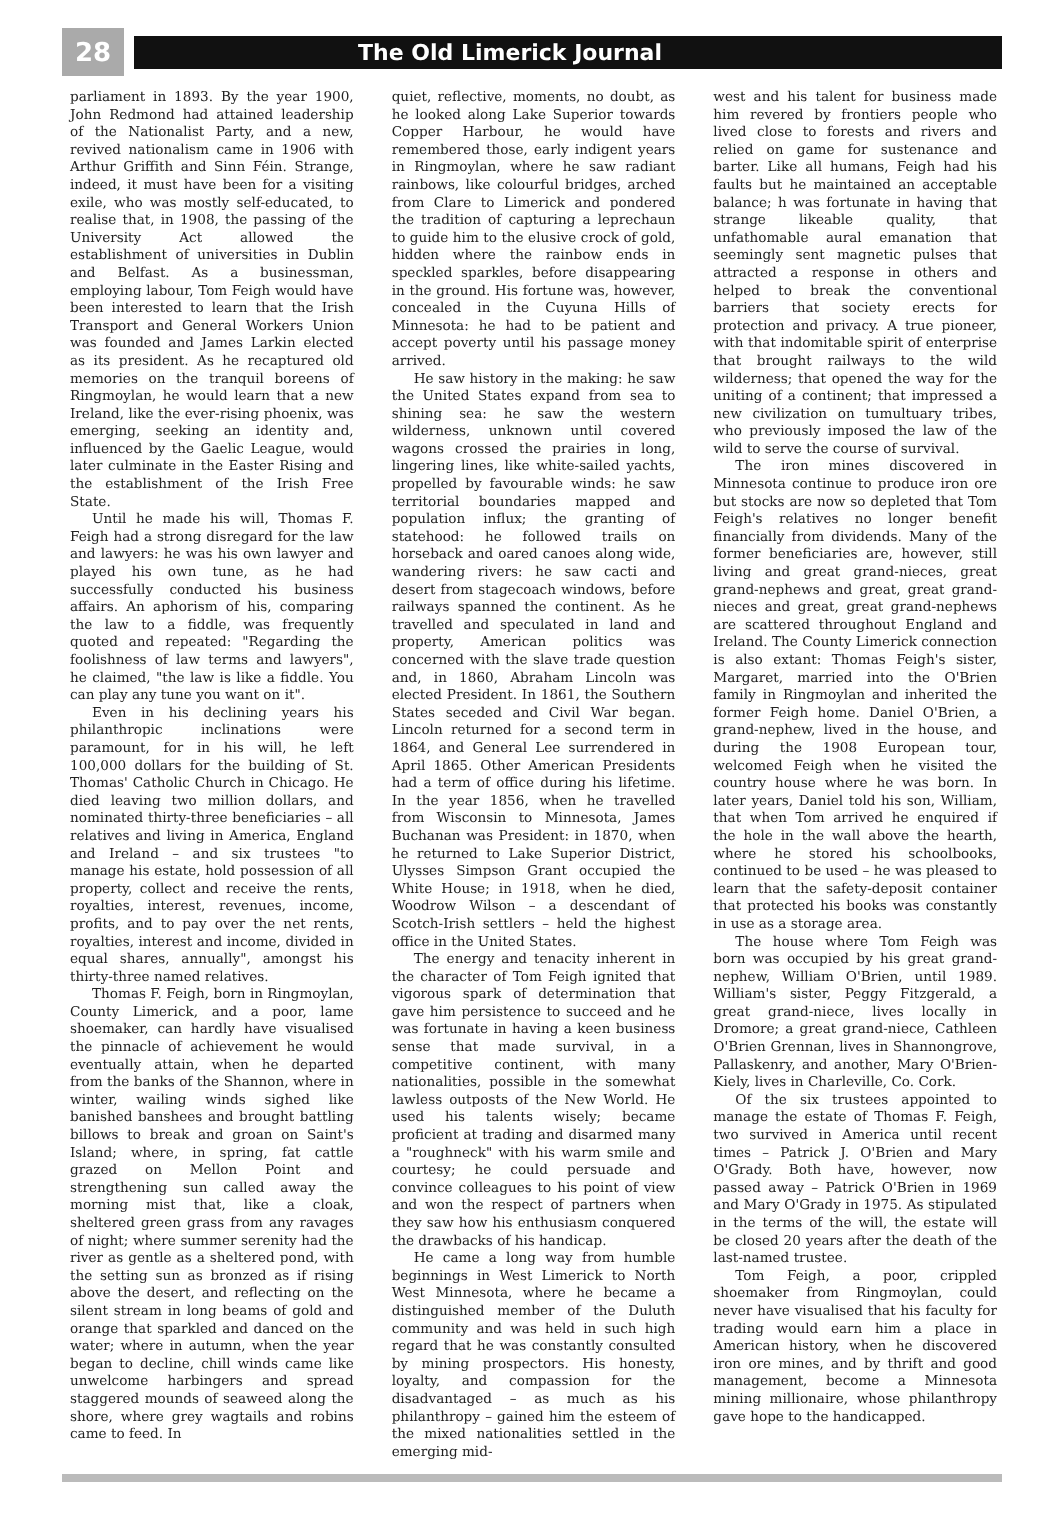28
The Old Limerick Journal
parliament in 1893. By the year 1900, John Redmond had attained leadership of the Nationalist Party, and a new, revived nationalism came in 1906 with Arthur Griffith and Sinn Féin. Strange, indeed, it must have been for a visiting exile, who was mostly self-educated, to realise that, in 1908, the passing of the University Act allowed the establishment of universities in Dublin and Belfast. As a businessman, employing labour, Tom Feigh would have been interested to learn that the Irish Transport and General Workers Union was founded and James Larkin elected as its president. As he recaptured old memories on the tranquil boreens of Ringmoylan, he would learn that a new Ireland, like the ever-rising phoenix, was emerging, seeking an identity and, influenced by the Gaelic League, would later culminate in the Easter Rising and the establishment of the Irish Free State.
Until he made his will, Thomas F. Feigh had a strong disregard for the law and lawyers: he was his own lawyer and played his own tune, as he had successfully conducted his business affairs. An aphorism of his, comparing the law to a fiddle, was frequently quoted and repeated: "Regarding the foolishness of law terms and lawyers", he claimed, "the law is like a fiddle. You can play any tune you want on it".
Even in his declining years his philanthropic inclinations were paramount, for in his will, he left 100,000 dollars for the building of St. Thomas' Catholic Church in Chicago. He died leaving two million dollars, and nominated thirty-three beneficiaries – all relatives and living in America, England and Ireland – and six trustees "to manage his estate, hold possession of all property, collect and receive the rents, royalties, interest, revenues, income, profits, and to pay over the net rents, royalties, interest and income, divided in equal shares, annually", amongst his thirty-three named relatives.
Thomas F. Feigh, born in Ringmoylan, County Limerick, and a poor, lame shoemaker, can hardly have visualised the pinnacle of achievement he would eventually attain, when he departed from the banks of the Shannon, where in winter, wailing winds sighed like banished banshees and brought battling billows to break and groan on Saint's Island; where, in spring, fat cattle grazed on Mellon Point and strengthening sun called away the morning mist that, like a cloak, sheltered green grass from any ravages of night; where summer serenity had the river as gentle as a sheltered pond, with the setting sun as bronzed as if rising above the desert, and reflecting on the silent stream in long beams of gold and orange that sparkled and danced on the water; where in autumn, when the year began to decline, chill winds came like unwelcome harbingers and spread staggered mounds of seaweed along the shore, where grey wagtails and robins came to feed. In
quiet, reflective, moments, no doubt, as he looked along Lake Superior towards Copper Harbour, he would have remembered those, early indigent years in Ringmoylan, where he saw radiant rainbows, like colourful bridges, arched from Clare to Limerick and pondered the tradition of capturing a leprechaun to guide him to the elusive crock of gold, hidden where the rainbow ends in speckled sparkles, before disappearing in the ground. His fortune was, however, concealed in the Cuyuna Hills of Minnesota: he had to be patient and accept poverty until his passage money arrived.
He saw history in the making: he saw the United States expand from sea to shining sea: he saw the western wilderness, unknown until covered wagons crossed the prairies in long, lingering lines, like white-sailed yachts, propelled by favourable winds: he saw territorial boundaries mapped and population influx; the granting of statehood: he followed trails on horseback and oared canoes along wide, wandering rivers: he saw cacti and desert from stagecoach windows, before railways spanned the continent. As he travelled and speculated in land and property, American politics was concerned with the slave trade question and, in 1860, Abraham Lincoln was elected President. In 1861, the Southern States seceded and Civil War began. Lincoln returned for a second term in 1864, and General Lee surrendered in April 1865. Other American Presidents had a term of office during his lifetime. In the year 1856, when he travelled from Wisconsin to Minnesota, James Buchanan was President: in 1870, when he returned to Lake Superior District, Ulysses Simpson Grant occupied the White House; in 1918, when he died, Woodrow Wilson – a descendant of Scotch-Irish settlers – held the highest office in the United States.
The energy and tenacity inherent in the character of Tom Feigh ignited that vigorous spark of determination that gave him persistence to succeed and he was fortunate in having a keen business sense that made survival, in a competitive continent, with many nationalities, possible in the somewhat lawless outposts of the New World. He used his talents wisely; became proficient at trading and disarmed many a "roughneck" with his warm smile and courtesy; he could persuade and convince colleagues to his point of view and won the respect of partners when they saw how his enthusiasm conquered the drawbacks of his handicap.
He came a long way from humble beginnings in West Limerick to North West Minnesota, where he became a distinguished member of the Duluth community and was held in such high regard that he was constantly consulted by mining prospectors. His honesty, loyalty, and compassion for the disadvantaged – as much as his philanthropy – gained him the esteem of the mixed nationalities settled in the emerging mid-
west and his talent for business made him revered by frontiers people who lived close to forests and rivers and relied on game for sustenance and barter. Like all humans, Feigh had his faults but he maintained an acceptable balance; h was fortunate in having that strange likeable quality, that unfathomable aural emanation that seemingly sent magnetic pulses that attracted a response in others and helped to break the conventional barriers that society erects for protection and privacy. A true pioneer, with that indomitable spirit of enterprise that brought railways to the wild wilderness; that opened the way for the uniting of a continent; that impressed a new civilization on tumultuary tribes, who previously imposed the law of the wild to serve the course of survival.
The iron mines discovered in Minnesota continue to produce iron ore but stocks are now so depleted that Tom Feigh's relatives no longer benefit financially from dividends. Many of the former beneficiaries are, however, still living and great grand-nieces, great grand-nephews and great, great grand-nieces and great, great grand-nephews are scattered throughout England and Ireland. The County Limerick connection is also extant: Thomas Feigh's sister, Margaret, married into the O'Brien family in Ringmoylan and inherited the former Feigh home. Daniel O'Brien, a grand-nephew, lived in the house, and during the 1908 European tour, welcomed Feigh when he visited the country house where he was born. In later years, Daniel told his son, William, that when Tom arrived he enquired if the hole in the wall above the hearth, where he stored his schoolbooks, continued to be used – he was pleased to learn that the safety-deposit container that protected his books was constantly in use as a storage area.
The house where Tom Feigh was born was occupied by his great grand-nephew, William O'Brien, until 1989. William's sister, Peggy Fitzgerald, a great grand-niece, lives locally in Dromore; a great grand-niece, Cathleen O'Brien Grennan, lives in Shannongrove, Pallaskenry, and another, Mary O'Brien-Kiely, lives in Charleville, Co. Cork.
Of the six trustees appointed to manage the estate of Thomas F. Feigh, two survived in America until recent times – Patrick J. O'Brien and Mary O'Grady. Both have, however, now passed away – Patrick O'Brien in 1969 and Mary O'Grady in 1975. As stipulated in the terms of the will, the estate will be closed 20 years after the death of the last-named trustee.
Tom Feigh, a poor, crippled shoemaker from Ringmoylan, could never have visualised that his faculty for trading would earn him a place in American history, when he discovered iron ore mines, and by thrift and good management, become a Minnesota mining millionaire, whose philanthropy gave hope to the handicapped.